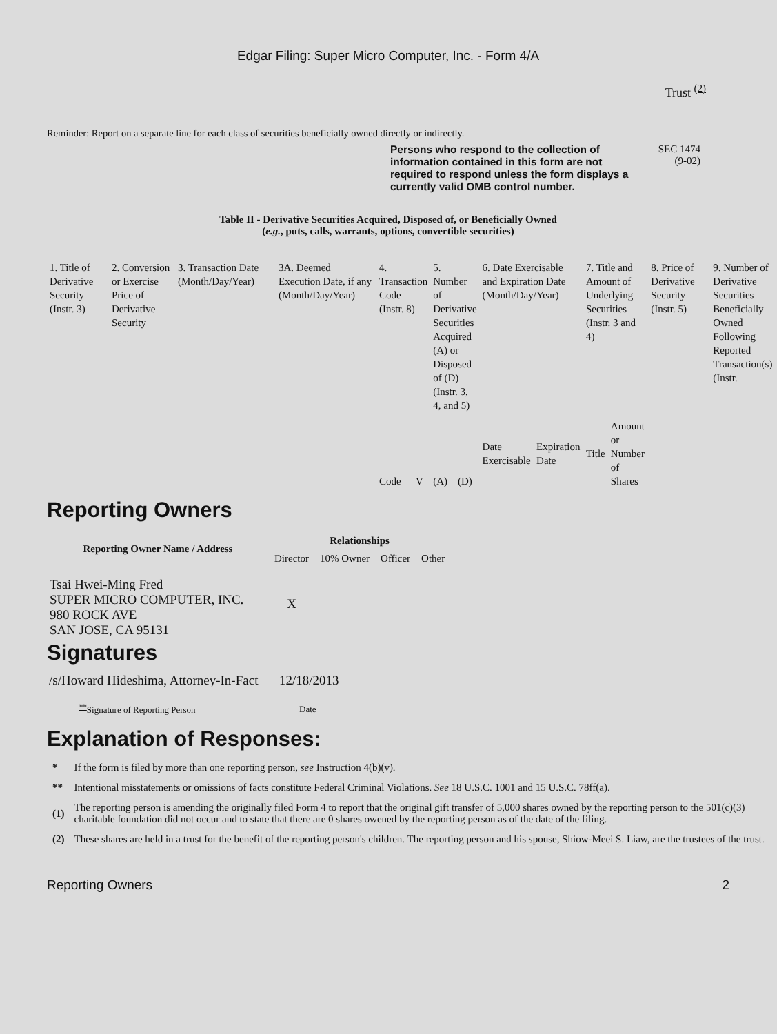Edgar Filing: Super Micro Computer, Inc. - Form 4/A
Trust <sup>(2)</sup>
Reminder: Report on a separate line for each class of securities beneficially owned directly or indirectly.
Persons who respond to the collection of information contained in this form are not required to respond unless the form displays a currently valid OMB control number.
SEC 1474
(9-02)
Table II - Derivative Securities Acquired, Disposed of, or Beneficially Owned
(e.g., puts, calls, warrants, options, convertible securities)
| 1. Title of Derivative Security (Instr. 3) | 2. Conversion or Exercise Price of Derivative Security | 3. Transaction Date (Month/Day/Year) | 3A. Deemed Execution Date, if any (Month/Day/Year) | 4. Transaction Code (Instr. 8) | | 5. Number of Derivative Securities Acquired (A) or Disposed of (D) (Instr. 3, 4, and 5) | | 6. Date Exercisable and Expiration Date (Month/Day/Year) | | 7. Title and Amount of Underlying Securities (Instr. 3 and 4) | | 8. Price of Derivative Security (Instr. 5) | 9. Number of Derivative Securities Beneficially Owned Following Reported Transaction(s) (Instr. |
| | | | | Code | V | (A) | (D) | Date Exercisable | Expiration Date | Title | Amount or Number of Shares | | |
Reporting Owners
| Reporting Owner Name / Address | Relationships | | | |
| --- | --- | --- | --- | --- |
| | Director | 10% Owner | Officer | Other |
| Tsai Hwei-Ming Fred SUPER MICRO COMPUTER, INC. 980 ROCK AVE SAN JOSE, CA 95131 | X | | | |
Signatures
| /s/Howard Hideshima, Attorney-In-Fact | 12/18/2013 |
| <sup>**</sup> Signature of Reporting Person | Date |
Explanation of Responses:
| * | If the form is filed by more than one reporting person, see Instruction 4(b)(v). |
| ** | Intentional misstatements or omissions of facts constitute Federal Criminal Violations. See 18 U.S.C. 1001 and 15 U.S.C. 78ff(a). |
| (1) | The reporting person is amending the originally filed Form 4 to report that the original gift transfer of 5,000 shares owned by the reporting person to the 501(c)(3) charitable foundation did not occur and to state that there are 0 shares owened by the reporting person as of the date of the filing. |
| (2) | These shares are held in a trust for the benefit of the reporting person's children. The reporting person and his spouse, Shiow-Meei S. Liaw, are the trustees of the trust. |
Reporting Owners 2